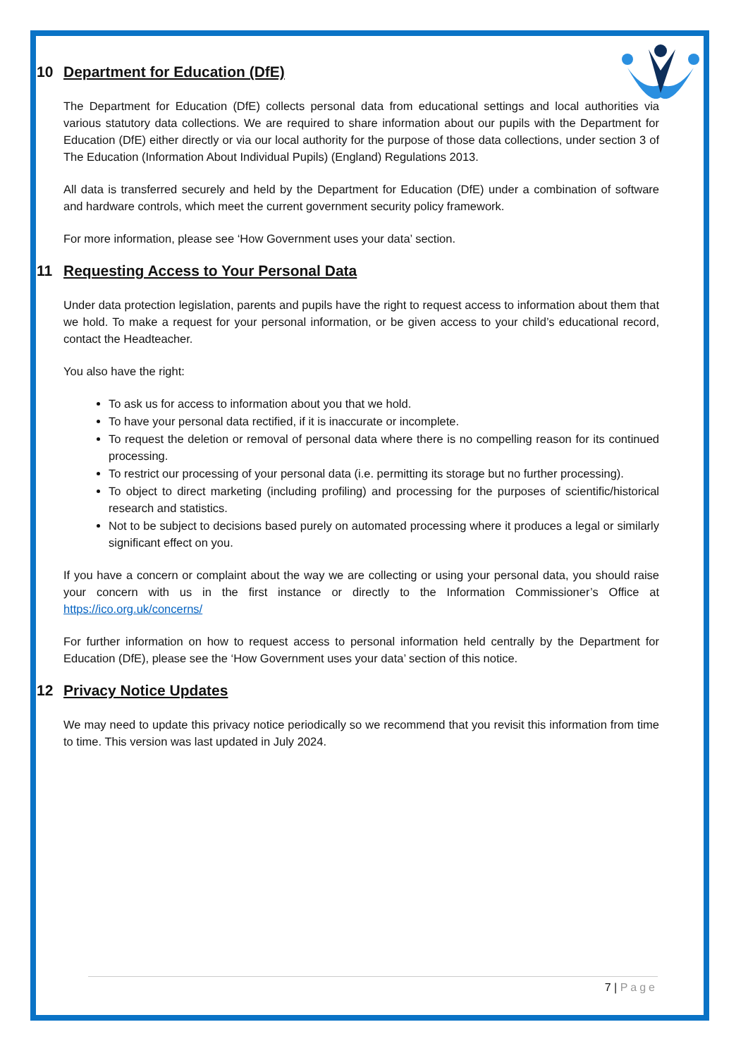10 Department for Education (DfE)
The Department for Education (DfE) collects personal data from educational settings and local authorities via various statutory data collections. We are required to share information about our pupils with the Department for Education (DfE) either directly or via our local authority for the purpose of those data collections, under section 3 of The Education (Information About Individual Pupils) (England) Regulations 2013.
All data is transferred securely and held by the Department for Education (DfE) under a combination of software and hardware controls, which meet the current government security policy framework.
For more information, please see ‘How Government uses your data’ section.
11 Requesting Access to Your Personal Data
Under data protection legislation, parents and pupils have the right to request access to information about them that we hold. To make a request for your personal information, or be given access to your child’s educational record, contact the Headteacher.
You also have the right:
To ask us for access to information about you that we hold.
To have your personal data rectified, if it is inaccurate or incomplete.
To request the deletion or removal of personal data where there is no compelling reason for its continued processing.
To restrict our processing of your personal data (i.e. permitting its storage but no further processing).
To object to direct marketing (including profiling) and processing for the purposes of scientific/historical research and statistics.
Not to be subject to decisions based purely on automated processing where it produces a legal or similarly significant effect on you.
If you have a concern or complaint about the way we are collecting or using your personal data, you should raise your concern with us in the first instance or directly to the Information Commissioner’s Office at https://ico.org.uk/concerns/
For further information on how to request access to personal information held centrally by the Department for Education (DfE), please see the ‘How Government uses your data’ section of this notice.
12 Privacy Notice Updates
We may need to update this privacy notice periodically so we recommend that you revisit this information from time to time. This version was last updated in July 2024.
7 | Page